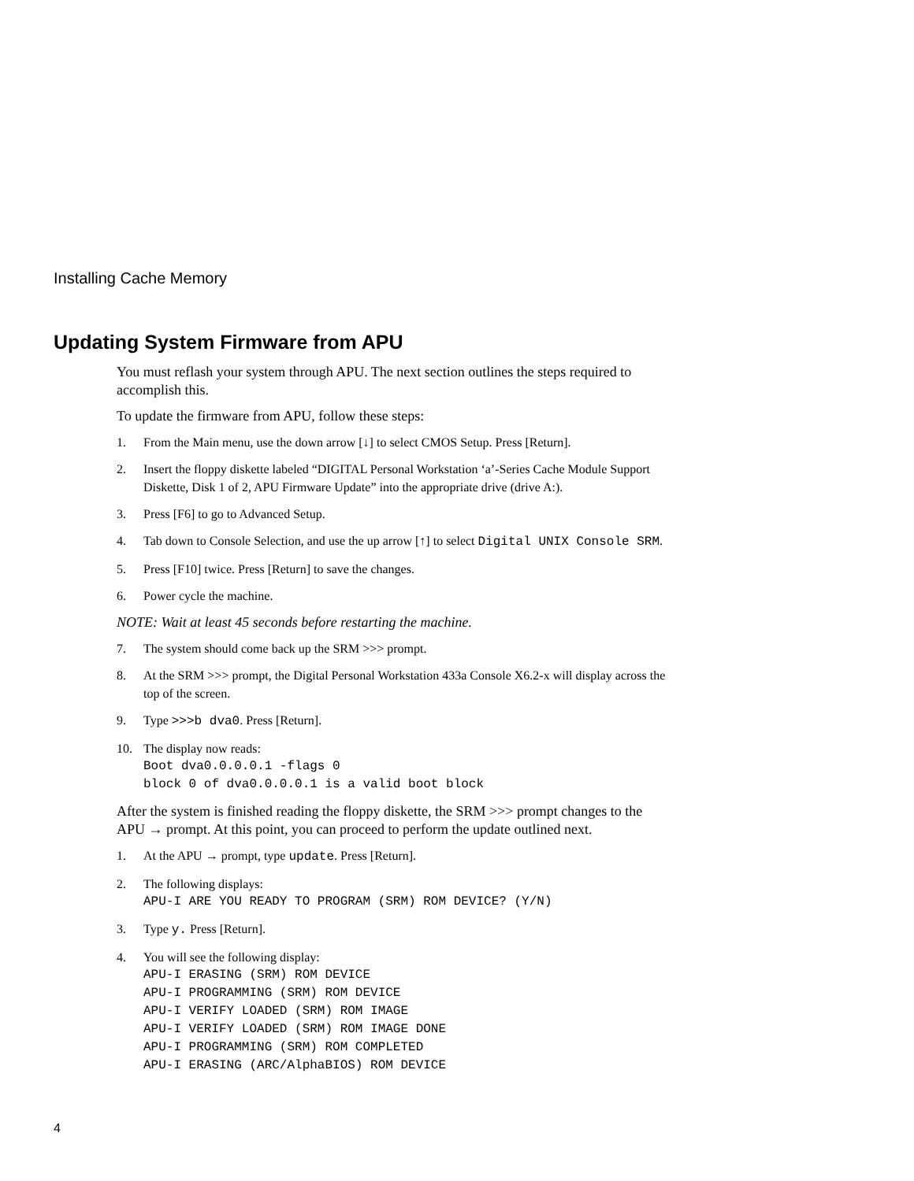Installing Cache Memory
Updating System Firmware from APU
You must reflash your system through APU. The next section outlines the steps required to accomplish this.
To update the firmware from APU, follow these steps:
1. From the Main menu, use the down arrow [↓] to select CMOS Setup. Press [Return].
2. Insert the floppy diskette labeled “DIGITAL Personal Workstation ‘a’-Series Cache Module Support Diskette, Disk 1 of 2, APU Firmware Update” into the appropriate drive (drive A:).
3. Press [F6] to go to Advanced Setup.
4. Tab down to Console Selection, and use the up arrow [↑] to select Digital UNIX Console SRM.
5. Press [F10] twice. Press [Return] to save the changes.
6. Power cycle the machine.
NOTE: Wait at least 45 seconds before restarting the machine.
7. The system should come back up the SRM >>> prompt.
8. At the SRM >>> prompt, the Digital Personal Workstation 433a Console X6.2-x will display across the top of the screen.
9. Type >>>b dva0. Press [Return].
10. The display now reads:
Boot dva0.0.0.0.1 -flags 0 block 0 of dva0.0.0.0.1 is a valid boot block
After the system is finished reading the floppy diskette, the SRM >>> prompt changes to the APU → prompt. At this point, you can proceed to perform the update outlined next.
1. At the APU → prompt, type update. Press [Return].
2. The following displays:
APU-I ARE YOU READY TO PROGRAM (SRM) ROM DEVICE? (Y/N)
3. Type y. Press [Return].
4. You will see the following display:
APU-I ERASING (SRM) ROM DEVICE APU-I PROGRAMMING (SRM) ROM DEVICE APU-I VERIFY LOADED (SRM) ROM IMAGE APU-I VERIFY LOADED (SRM) ROM IMAGE DONE APU-I PROGRAMMING (SRM) ROM COMPLETED APU-I ERASING (ARC/AlphaBIOS) ROM DEVICE
4